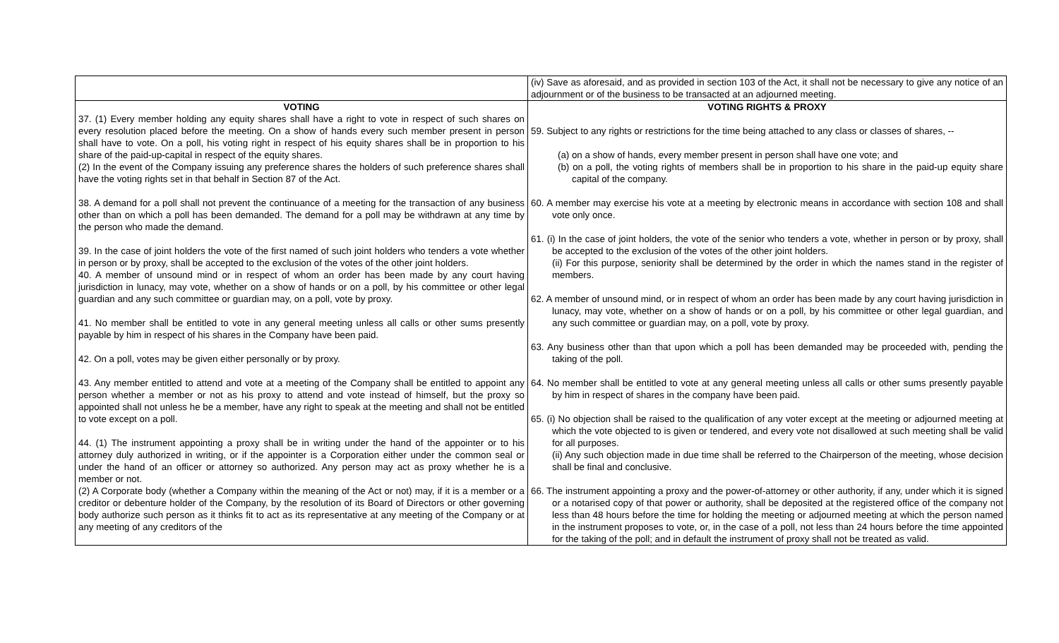| | (iv) Save as aforesaid, and as provided in section 103 of the Act, it shall not be necessary to give any notice of an adjournment or of the business to be transacted at an adjourned meeting. |
| VOTING 37. (1) Every member holding any equity shares shall have a right to vote in respect of such shares on every resolution placed before the meeting. On a show of hands every such member present in person shall have to vote. On a poll, his voting right in respect of his equity shares shall be in proportion to his share of the paid-up-capital in respect of the equity shares. (2) In the event of the Company issuing any preference shares the holders of such preference shares shall have the voting rights set in that behalf in Section 87 of the Act. 38. A demand for a poll shall not prevent the continuance of a meeting for the transaction of any business other than on which a poll has been demanded. The demand for a poll may be withdrawn at any time by the person who made the demand. 39. In the case of joint holders the vote of the first named of such joint holders who tenders a vote whether in person or by proxy, shall be accepted to the exclusion of the votes of the other joint holders. 40. A member of unsound mind or in respect of whom an order has been made by any court having jurisdiction in lunacy, may vote, whether on a show of hands or on a poll, by his committee or other legal guardian and any such committee or guardian may, on a poll, vote by proxy. 41. No member shall be entitled to vote in any general meeting unless all calls or other sums presently payable by him in respect of his shares in the Company have been paid. 42. On a poll, votes may be given either personally or by proxy. 43. Any member entitled to attend and vote at a meeting of the Company shall be entitled to appoint any person whether a member or not as his proxy to attend and vote instead of himself, but the proxy so appointed shall not unless he be a member, have any right to speak at the meeting and shall not be entitled to vote except on a poll. 44. (1) The instrument appointing a proxy shall be in writing under the hand of the appointer or to his attorney duly authorized in writing, or if the appointer is a Corporation either under the common seal or under the hand of an officer or attorney so authorized. Any person may act as proxy whether he is a member or not. (2) A Corporate body (whether a Company within the meaning of the Act or not) may, if it is a member or a creditor or debenture holder of the Company, by the resolution of its Board of Directors or other governing body authorize such person as it thinks fit to act as its representative at any meeting of the Company or at any meeting of any creditors of the | VOTING RIGHTS & PROXY 59. Subject to any rights or restrictions for the time being attached to any class or classes of shares, -- (a) on a show of hands, every member present in person shall have one vote; and (b) on a poll, the voting rights of members shall be in proportion to his share in the paid-up equity share capital of the company. 60. A member may exercise his vote at a meeting by electronic means in accordance with section 108 and shall vote only once. 61. (i) In the case of joint holders, the vote of the senior who tenders a vote, whether in person or by proxy, shall be accepted to the exclusion of the votes of the other joint holders. (ii) For this purpose, seniority shall be determined by the order in which the names stand in the register of members. 62. A member of unsound mind, or in respect of whom an order has been made by any court having jurisdiction in lunacy, may vote, whether on a show of hands or on a poll, by his committee or other legal guardian, and any such committee or guardian may, on a poll, vote by proxy. 63. Any business other than that upon which a poll has been demanded may be proceeded with, pending the taking of the poll. 64. No member shall be entitled to vote at any general meeting unless all calls or other sums presently payable by him in respect of shares in the company have been paid. 65. (i) No objection shall be raised to the qualification of any voter except at the meeting or adjourned meeting at which the vote objected to is given or tendered, and every vote not disallowed at such meeting shall be valid for all purposes. (ii) Any such objection made in due time shall be referred to the Chairperson of the meeting, whose decision shall be final and conclusive. 66. The instrument appointing a proxy and the power-of-attorney or other authority, if any, under which it is signed or a notarised copy of that power or authority, shall be deposited at the registered office of the company not less than 48 hours before the time for holding the meeting or adjourned meeting at which the person named in the instrument proposes to vote, or, in the case of a poll, not less than 24 hours before the time appointed for the taking of the poll; and in default the instrument of proxy shall not be treated as valid. |